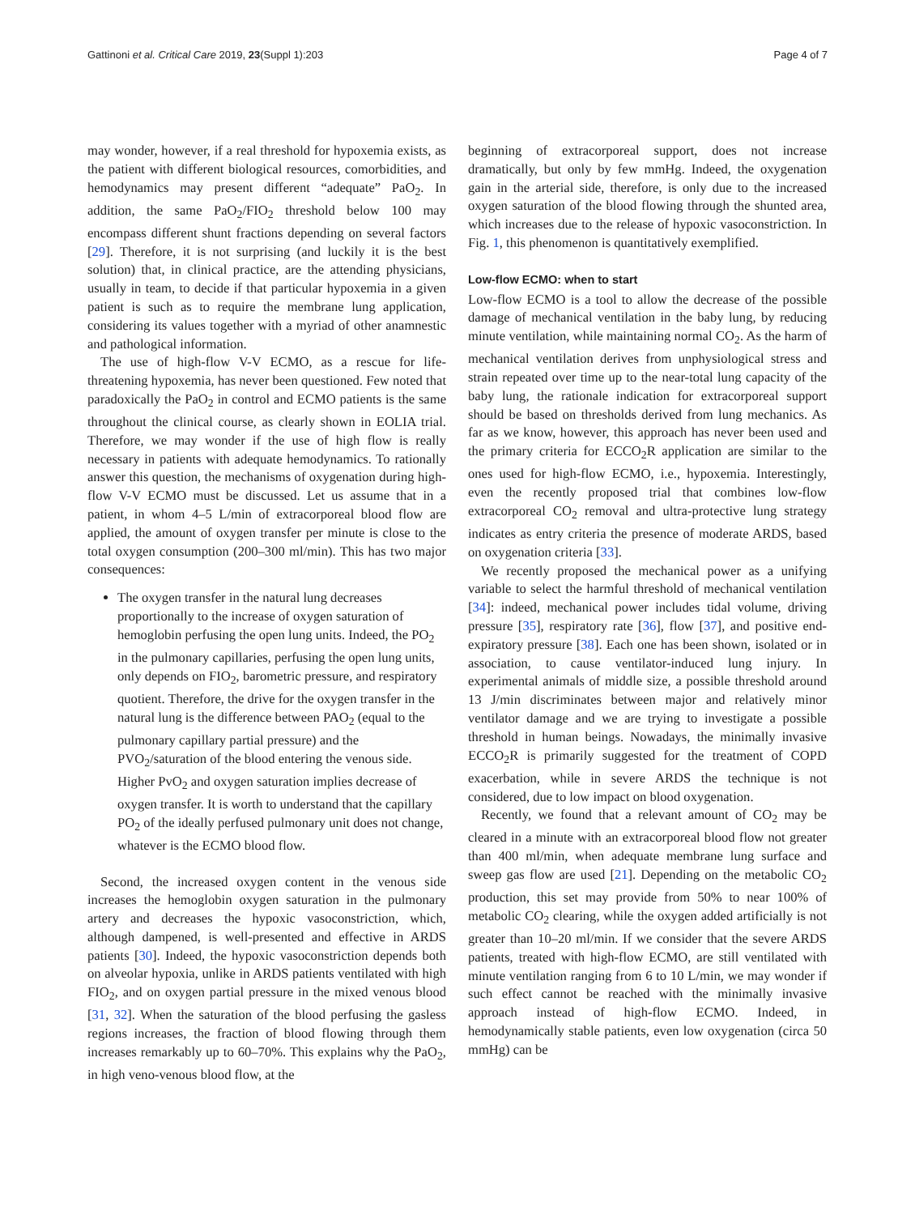Gattinoni et al. Critical Care 2019, 23(Suppl 1):203 Page 4 of 7
may wonder, however, if a real threshold for hypoxemia exists, as the patient with different biological resources, comorbidities, and hemodynamics may present different “adequate” PaO<sub>2</sub>. In addition, the same PaO<sub>2</sub>/FIO<sub>2</sub> threshold below 100 may encompass different shunt fractions depending on several factors [29]. Therefore, it is not surprising (and luckily it is the best solution) that, in clinical practice, are the attending physicians, usually in team, to decide if that particular hypoxemia in a given patient is such as to require the membrane lung application, considering its values together with a myriad of other anamnestic and pathological information.
The use of high-flow V-V ECMO, as a rescue for life-threatening hypoxemia, has never been questioned. Few noted that paradoxically the PaO<sub>2</sub> in control and ECMO patients is the same throughout the clinical course, as clearly shown in EOLIA trial. Therefore, we may wonder if the use of high flow is really necessary in patients with adequate hemodynamics. To rationally answer this question, the mechanisms of oxygenation during high-flow V-V ECMO must be discussed. Let us assume that in a patient, in whom 4–5 L/min of extracorporeal blood flow are applied, the amount of oxygen transfer per minute is close to the total oxygen consumption (200–300 ml/min). This has two major consequences:
The oxygen transfer in the natural lung decreases proportionally to the increase of oxygen saturation of hemoglobin perfusing the open lung units. Indeed, the PO<sub>2</sub> in the pulmonary capillaries, perfusing the open lung units, only depends on FIO<sub>2</sub>, barometric pressure, and respiratory quotient. Therefore, the drive for the oxygen transfer in the natural lung is the difference between PAO<sub>2</sub> (equal to the pulmonary capillary partial pressure) and the PVO<sub>2</sub>/saturation of the blood entering the venous side. Higher PvO<sub>2</sub> and oxygen saturation implies decrease of oxygen transfer. It is worth to understand that the capillary PO<sub>2</sub> of the ideally perfused pulmonary unit does not change, whatever is the ECMO blood flow.
Second, the increased oxygen content in the venous side increases the hemoglobin oxygen saturation in the pulmonary artery and decreases the hypoxic vasoconstriction, which, although dampened, is well-presented and effective in ARDS patients [30]. Indeed, the hypoxic vasoconstriction depends both on alveolar hypoxia, unlike in ARDS patients ventilated with high FIO<sub>2</sub>, and on oxygen partial pressure in the mixed venous blood [31, 32]. When the saturation of the blood perfusing the gasless regions increases, the fraction of blood flowing through them increases remarkably up to 60–70%. This explains why the PaO<sub>2</sub>, in high veno-venous blood flow, at the
beginning of extracorporeal support, does not increase dramatically, but only by few mmHg. Indeed, the oxygenation gain in the arterial side, therefore, is only due to the increased oxygen saturation of the blood flowing through the shunted area, which increases due to the release of hypoxic vasoconstriction. In Fig. 1, this phenomenon is quantitatively exemplified.
Low-flow ECMO: when to start
Low-flow ECMO is a tool to allow the decrease of the possible damage of mechanical ventilation in the baby lung, by reducing minute ventilation, while maintaining normal CO<sub>2</sub>. As the harm of mechanical ventilation derives from unphysiological stress and strain repeated over time up to the near-total lung capacity of the baby lung, the rationale indication for extracorporeal support should be based on thresholds derived from lung mechanics. As far as we know, however, this approach has never been used and the primary criteria for ECCO<sub>2</sub>R application are similar to the ones used for high-flow ECMO, i.e., hypoxemia. Interestingly, even the recently proposed trial that combines low-flow extracorporeal CO<sub>2</sub> removal and ultra-protective lung strategy indicates as entry criteria the presence of moderate ARDS, based on oxygenation criteria [33].
We recently proposed the mechanical power as a unifying variable to select the harmful threshold of mechanical ventilation [34]: indeed, mechanical power includes tidal volume, driving pressure [35], respiratory rate [36], flow [37], and positive end-expiratory pressure [38]. Each one has been shown, isolated or in association, to cause ventilator-induced lung injury. In experimental animals of middle size, a possible threshold around 13 J/min discriminates between major and relatively minor ventilator damage and we are trying to investigate a possible threshold in human beings. Nowadays, the minimally invasive ECCO<sub>2</sub>R is primarily suggested for the treatment of COPD exacerbation, while in severe ARDS the technique is not considered, due to low impact on blood oxygenation.
Recently, we found that a relevant amount of CO<sub>2</sub> may be cleared in a minute with an extracorporeal blood flow not greater than 400 ml/min, when adequate membrane lung surface and sweep gas flow are used [21]. Depending on the metabolic CO<sub>2</sub> production, this set may provide from 50% to near 100% of metabolic CO<sub>2</sub> clearing, while the oxygen added artificially is not greater than 10–20 ml/min. If we consider that the severe ARDS patients, treated with high-flow ECMO, are still ventilated with minute ventilation ranging from 6 to 10 L/min, we may wonder if such effect cannot be reached with the minimally invasive approach instead of high-flow ECMO. Indeed, in hemodynamically stable patients, even low oxygenation (circa 50 mmHg) can be